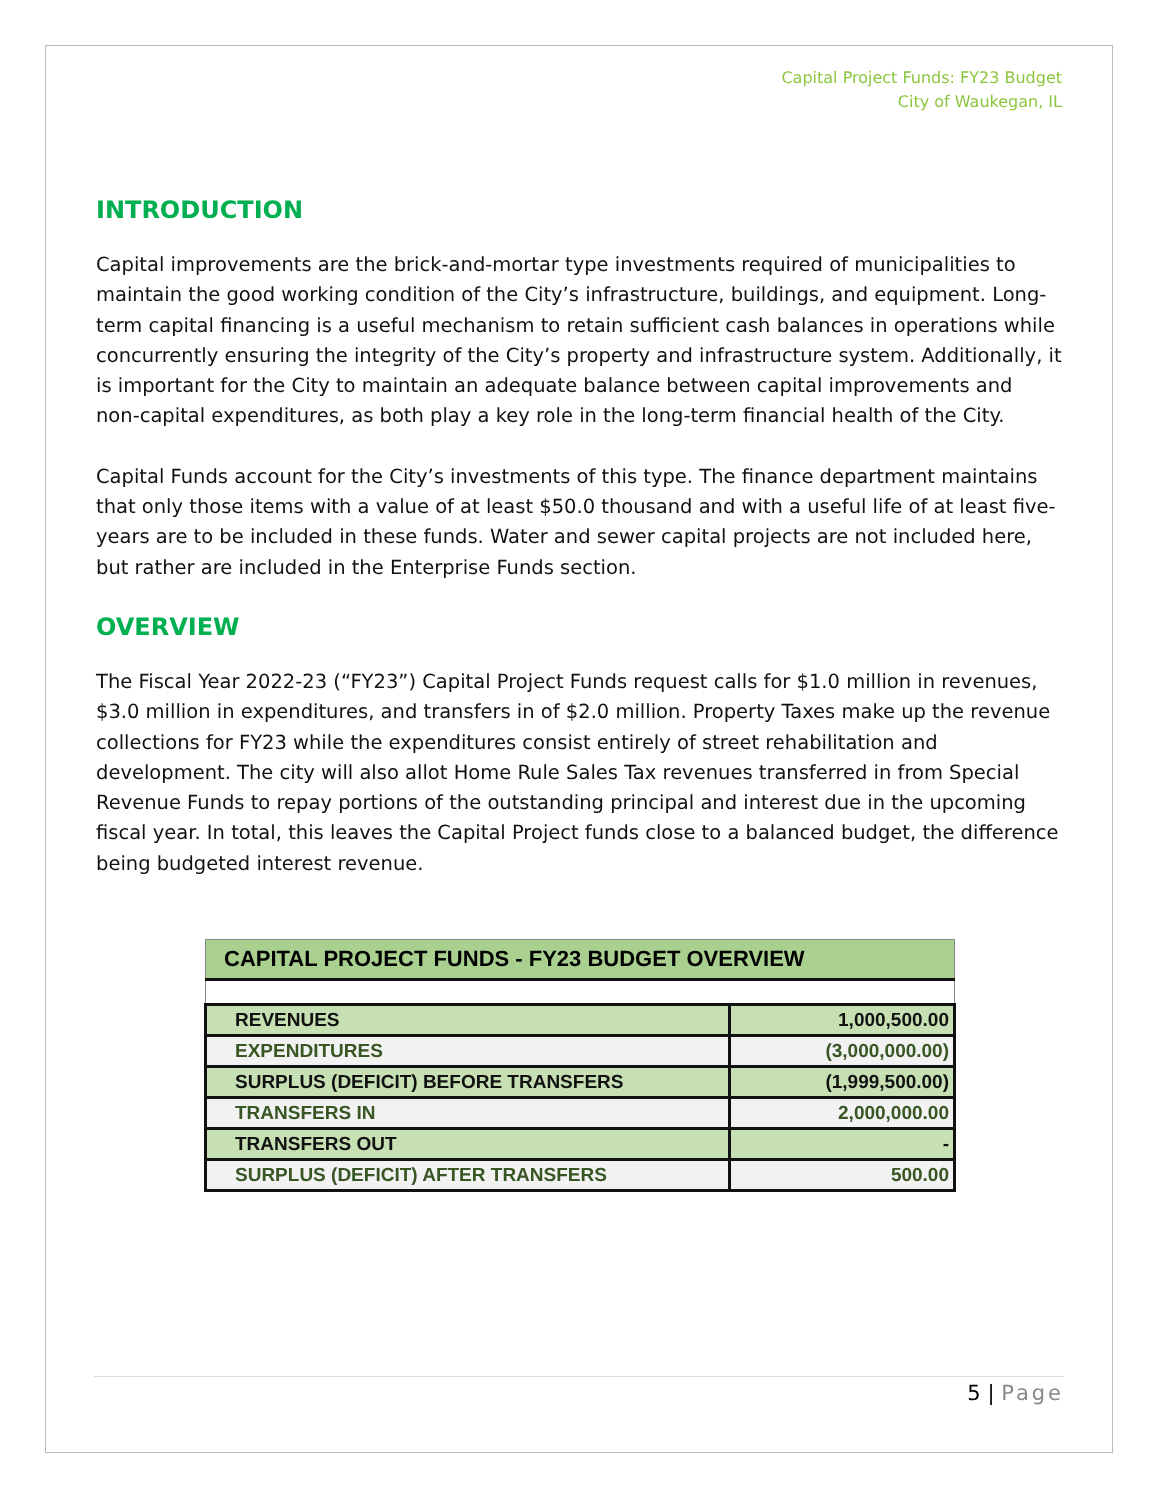Capital Project Funds: FY23 Budget
City of Waukegan, IL
INTRODUCTION
Capital improvements are the brick-and-mortar type investments required of municipalities to maintain the good working condition of the City’s infrastructure, buildings, and equipment. Long-term capital financing is a useful mechanism to retain sufficient cash balances in operations while concurrently ensuring the integrity of the City’s property and infrastructure system. Additionally, it is important for the City to maintain an adequate balance between capital improvements and non-capital expenditures, as both play a key role in the long-term financial health of the City.
Capital Funds account for the City’s investments of this type. The finance department maintains that only those items with a value of at least $50.0 thousand and with a useful life of at least five-years are to be included in these funds. Water and sewer capital projects are not included here, but rather are included in the Enterprise Funds section.
OVERVIEW
The Fiscal Year 2022-23 (“FY23”) Capital Project Funds request calls for $1.0 million in revenues, $3.0 million in expenditures, and transfers in of $2.0 million. Property Taxes make up the revenue collections for FY23 while the expenditures consist entirely of street rehabilitation and development. The city will also allot Home Rule Sales Tax revenues transferred in from Special Revenue Funds to repay portions of the outstanding principal and interest due in the upcoming fiscal year. In total, this leaves the Capital Project funds close to a balanced budget, the difference being budgeted interest revenue.
| CAPITAL PROJECT FUNDS - FY23 BUDGET OVERVIEW | |
| --- | --- |
| REVENUES | 1,000,500.00 |
| EXPENDITURES | (3,000,000.00) |
| SURPLUS (DEFICIT) BEFORE TRANSFERS | (1,999,500.00) |
| TRANSFERS IN | 2,000,000.00 |
| TRANSFERS OUT | - |
| SURPLUS (DEFICIT) AFTER TRANSFERS | 500.00 |
5 | Page